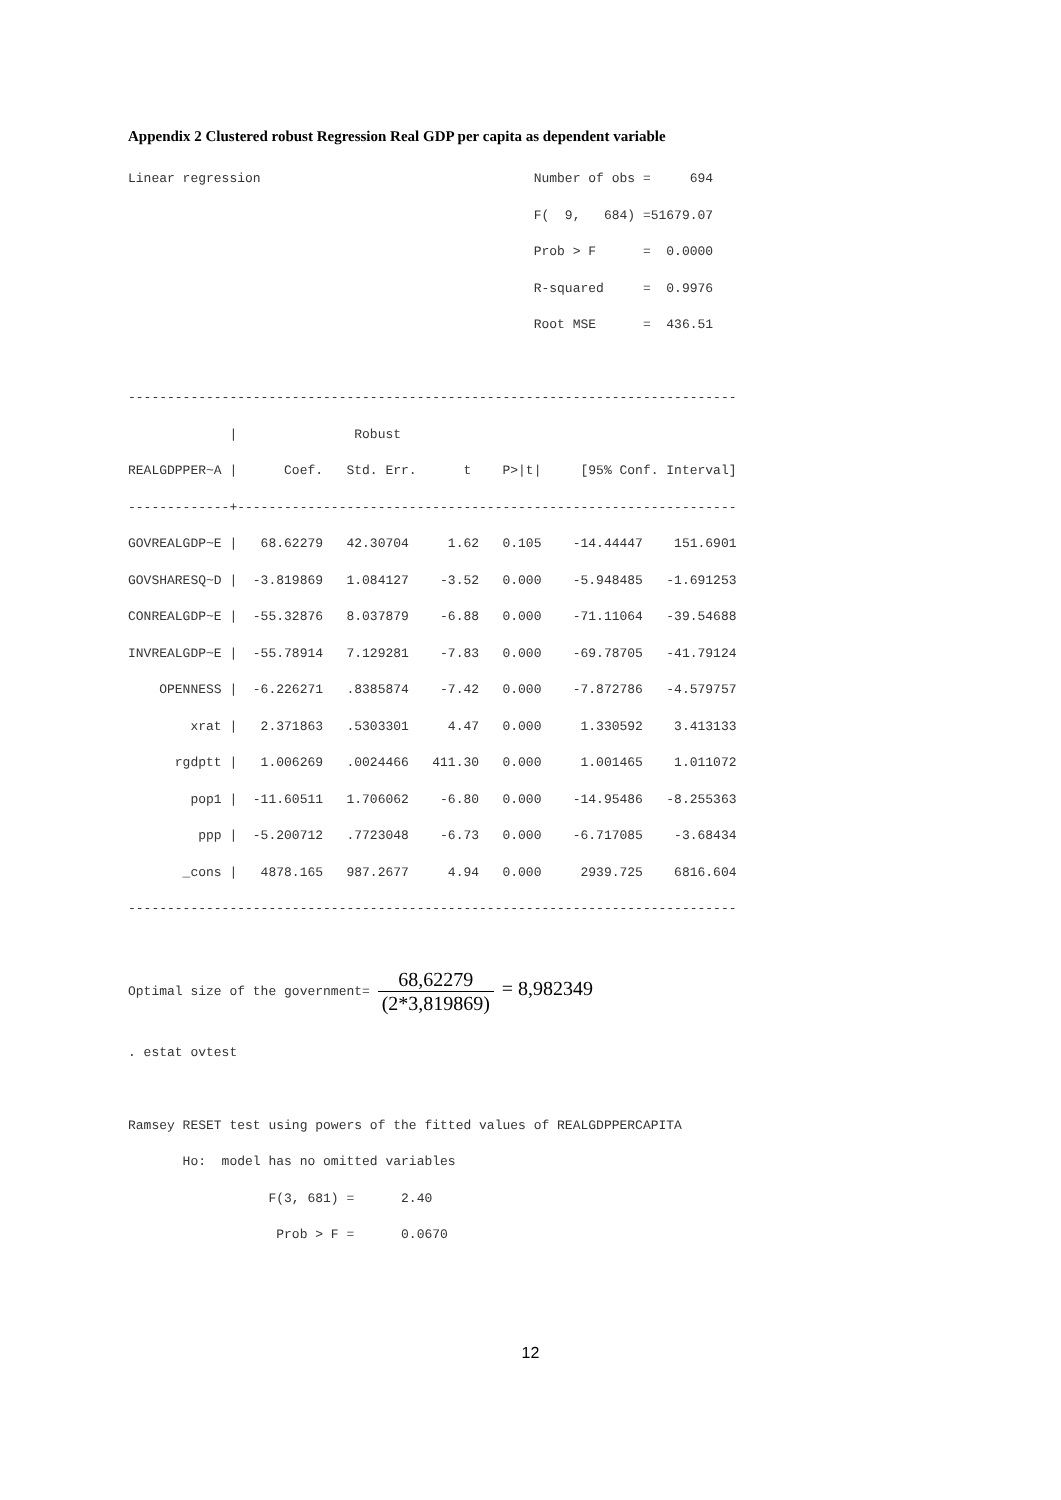Appendix 2 Clustered robust Regression Real GDP per capita as dependent variable
Linear regression                                   Number of obs =     694
                                                    F(  9,   684) =51679.07
                                                    Prob > F      =  0.0000
                                                    R-squared     =  0.9976
                                                    Root MSE      =  436.51

------------------------------------------------------------------------------
             |               Robust
REALGDPPER~A |      Coef.   Std. Err.      t    P>|t|     [95% Conf. Interval]
-------------+----------------------------------------------------------------
GOVREALGDP~E |   68.62279   42.30704     1.62   0.105    -14.44447    151.6901
GOVSHARESQ~D |  -3.819869   1.084127    -3.52   0.000    -5.948485   -1.691253
CONREALGDP~E |  -55.32876   8.037879    -6.88   0.000    -71.11064   -39.54688
INVREALGDP~E |  -55.78914   7.129281    -7.83   0.000    -69.78705   -41.79124
    OPENNESS |  -6.226271   .8385874    -7.42   0.000    -7.872786   -4.579757
        xrat |   2.371863   .5303301     4.47   0.000     1.330592    3.413133
      rgdptt |   1.006269   .0024466   411.30   0.000     1.001465    1.011072
        pop1 |  -11.60511   1.706062    -6.80   0.000    -14.95486   -8.255363
         ppp |  -5.200712   .7723048    -6.73   0.000    -6.717085    -3.68434
       _cons |   4878.165   987.2677     4.94   0.000     2939.725    6816.604
------------------------------------------------------------------------------
Optimal size of the government= 68,62279 (2*3,819869) = 8,982349
. estat ovtest

Ramsey RESET test using powers of the fitted values of REALGDPPERCAPITA
       Ho:  model has no omitted variables
                  F(3, 681) =      2.40
                   Prob > F =      0.0670
12